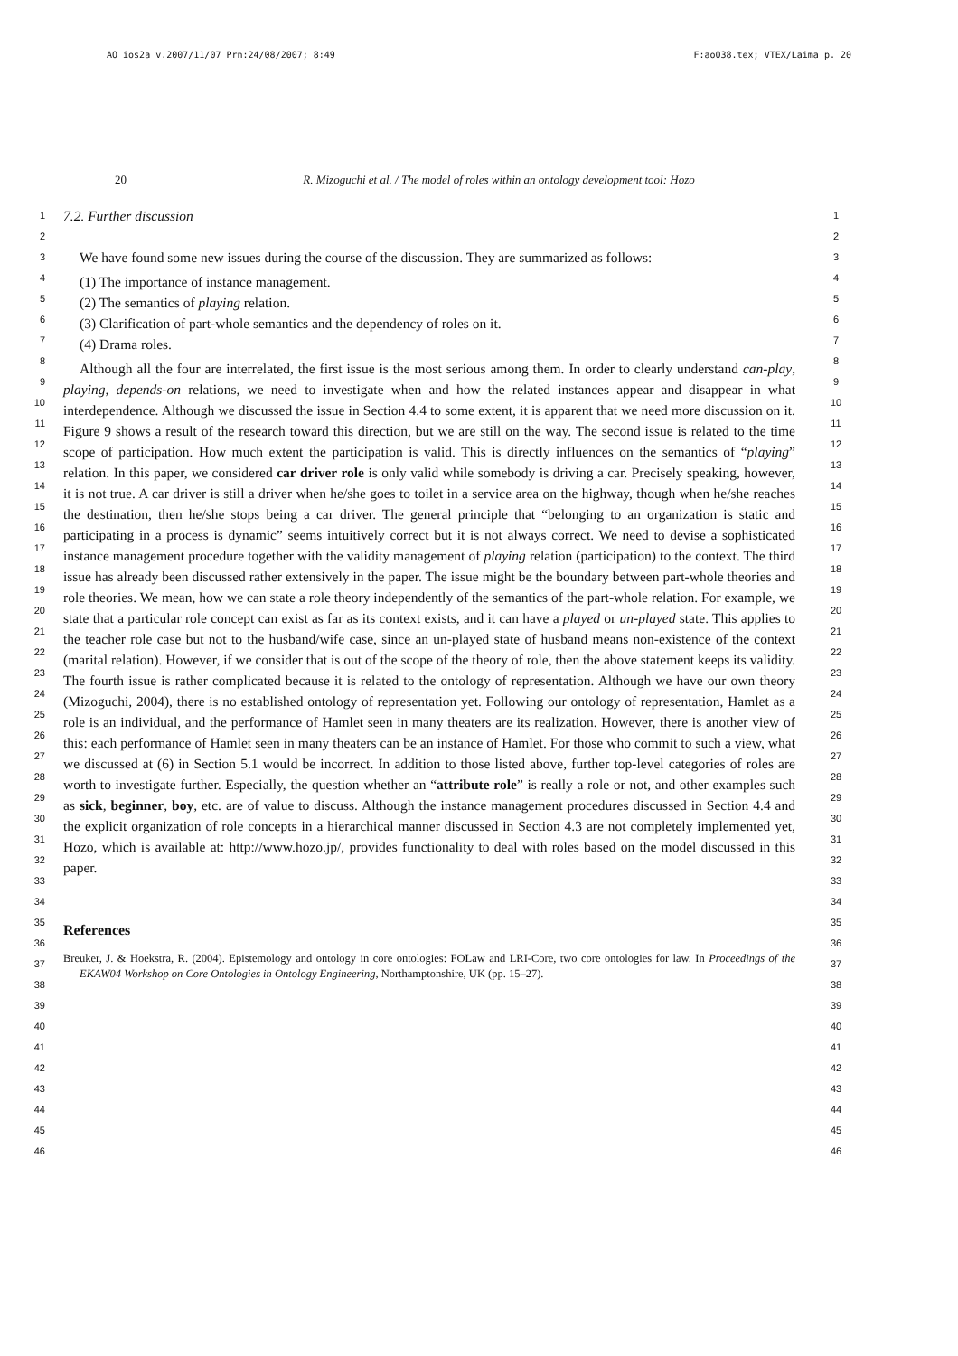AO ios2a v.2007/11/07 Prn:24/08/2007; 8:49 F:ao038.tex; VTEX/Laima p. 20
20 R. Mizoguchi et al. / The model of roles within an ontology development tool: Hozo
1
2
3
4
5
6
7
8
9
10
11
12
13
14
15
16
17
18
19
20
21
22
23
24
25
26
27
28
29
30
31
32
33
34
35
36
37
38
39
40
41
42
43
44
45
46
7.2. Further discussion
We have found some new issues during the course of the discussion. They are summarized as follows:
(1) The importance of instance management.
(2) The semantics of playing relation.
(3) Clarification of part-whole semantics and the dependency of roles on it.
(4) Drama roles.
Although all the four are interrelated, the first issue is the most serious among them. In order to clearly understand can-play, playing, depends-on relations, we need to investigate when and how the related instances appear and disappear in what interdependence. Although we discussed the issue in Section 4.4 to some extent, it is apparent that we need more discussion on it. Figure 9 shows a result of the research toward this direction, but we are still on the way. The second issue is related to the time scope of participation. How much extent the participation is valid. This is directly influences on the semantics of “playing” relation. In this paper, we considered car driver role is only valid while somebody is driving a car. Precisely speaking, however, it is not true. A car driver is still a driver when he/she goes to toilet in a service area on the highway, though when he/she reaches the destination, then he/she stops being a car driver. The general principle that “belonging to an organization is static and participating in a process is dynamic” seems intuitively correct but it is not always correct. We need to devise a sophisticated instance management procedure together with the validity management of playing relation (participation) to the context. The third issue has already been discussed rather extensively in the paper. The issue might be the boundary between part-whole theories and role theories. We mean, how we can state a role theory independently of the semantics of the part-whole relation. For example, we state that a particular role concept can exist as far as its context exists, and it can have a played or un-played state. This applies to the teacher role case but not to the husband/wife case, since an un-played state of husband means non-existence of the context (marital relation). However, if we consider that is out of the scope of the theory of role, then the above statement keeps its validity. The fourth issue is rather complicated because it is related to the ontology of representation. Although we have our own theory (Mizoguchi, 2004), there is no established ontology of representation yet. Following our ontology of representation, Hamlet as a role is an individual, and the performance of Hamlet seen in many theaters are its realization. However, there is another view of this: each performance of Hamlet seen in many theaters can be an instance of Hamlet. For those who commit to such a view, what we discussed at (6) in Section 5.1 would be incorrect. In addition to those listed above, further top-level categories of roles are worth to investigate further. Especially, the question whether an “attribute role” is really a role or not, and other examples such as sick, beginner, boy, etc. are of value to discuss. Although the instance management procedures discussed in Section 4.4 and the explicit organization of role concepts in a hierarchical manner discussed in Section 4.3 are not completely implemented yet, Hozo, which is available at: http://www.hozo.jp/, provides functionality to deal with roles based on the model discussed in this paper.
References
Breuker, J. & Hoekstra, R. (2004). Epistemology and ontology in core ontologies: FOLaw and LRI-Core, two core ontologies for law. In Proceedings of the EKAW04 Workshop on Core Ontologies in Ontology Engineering, Northamptonshire, UK (pp. 15–27).
1
2
3
4
5
6
7
8
9
10
11
12
13
14
15
16
17
18
19
20
21
22
23
24
25
26
27
28
29
30
31
32
33
34
35
36
37
38
39
40
41
42
43
44
45
46